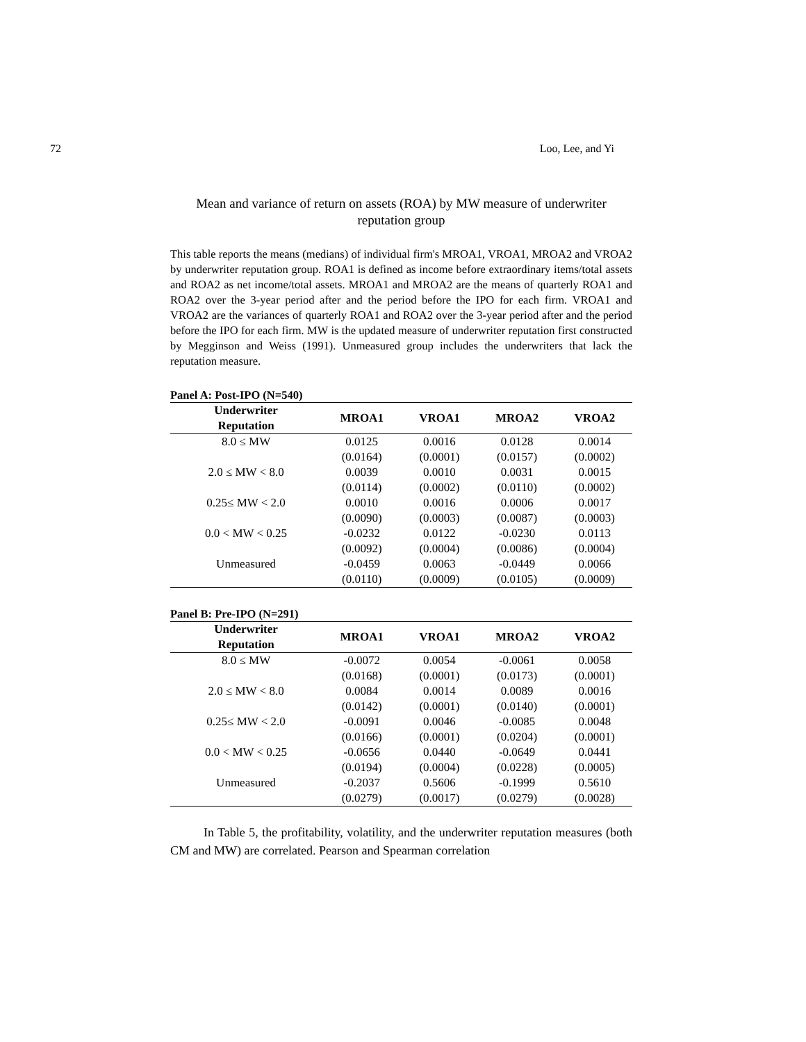72 Loo, Lee, and Yi
Mean and variance of return on assets (ROA) by MW measure of underwriter reputation group
This table reports the means (medians) of individual firm's MROA1, VROA1, MROA2 and VROA2 by underwriter reputation group. ROA1 is defined as income before extraordinary items/total assets and ROA2 as net income/total assets. MROA1 and MROA2 are the means of quarterly ROA1 and ROA2 over the 3-year period after and the period before the IPO for each firm. VROA1 and VROA2 are the variances of quarterly ROA1 and ROA2 over the 3-year period after and the period before the IPO for each firm. MW is the updated measure of underwriter reputation first constructed by Megginson and Weiss (1991). Unmeasured group includes the underwriters that lack the reputation measure.
Panel A: Post-IPO (N=540)
| Underwriter Reputation | MROA1 | VROA1 | MROA2 | VROA2 |
| --- | --- | --- | --- | --- |
| 8.0 ≤ MW | 0.0125 | 0.0016 | 0.0128 | 0.0014 |
| | (0.0164) | (0.0001) | (0.0157) | (0.0002) |
| 2.0 ≤ MW < 8.0 | 0.0039 | 0.0010 | 0.0031 | 0.0015 |
| | (0.0114) | (0.0002) | (0.0110) | (0.0002) |
| 0.25≤ MW < 2.0 | 0.0010 | 0.0016 | 0.0006 | 0.0017 |
| | (0.0090) | (0.0003) | (0.0087) | (0.0003) |
| 0.0 < MW < 0.25 | -0.0232 | 0.0122 | -0.0230 | 0.0113 |
| | (0.0092) | (0.0004) | (0.0086) | (0.0004) |
| Unmeasured | -0.0459 | 0.0063 | -0.0449 | 0.0066 |
| | (0.0110) | (0.0009) | (0.0105) | (0.0009) |
Panel B: Pre-IPO (N=291)
| Underwriter Reputation | MROA1 | VROA1 | MROA2 | VROA2 |
| --- | --- | --- | --- | --- |
| 8.0 ≤ MW | -0.0072 | 0.0054 | -0.0061 | 0.0058 |
| | (0.0168) | (0.0001) | (0.0173) | (0.0001) |
| 2.0 ≤ MW < 8.0 | 0.0084 | 0.0014 | 0.0089 | 0.0016 |
| | (0.0142) | (0.0001) | (0.0140) | (0.0001) |
| 0.25≤ MW < 2.0 | -0.0091 | 0.0046 | -0.0085 | 0.0048 |
| | (0.0166) | (0.0001) | (0.0204) | (0.0001) |
| 0.0 < MW < 0.25 | -0.0656 | 0.0440 | -0.0649 | 0.0441 |
| | (0.0194) | (0.0004) | (0.0228) | (0.0005) |
| Unmeasured | -0.2037 | 0.5606 | -0.1999 | 0.5610 |
| | (0.0279) | (0.0017) | (0.0279) | (0.0028) |
In Table 5, the profitability, volatility, and the underwriter reputation measures (both CM and MW) are correlated. Pearson and Spearman correlation